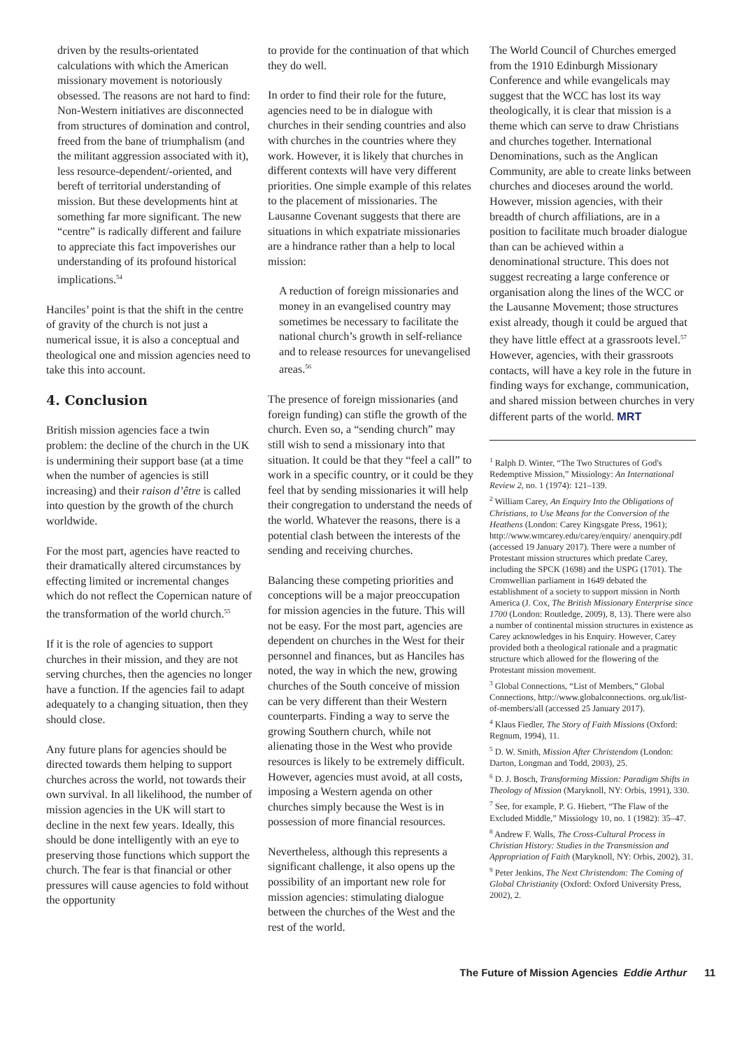driven by the results-orientated calculations with which the American missionary movement is notoriously obsessed. The reasons are not hard to find: Non-Western initiatives are disconnected from structures of domination and control, freed from the bane of triumphalism (and the militant aggression associated with it), less resource-dependent/-oriented, and bereft of territorial understanding of mission. But these developments hint at something far more significant. The new “centre” is radically different and failure to appreciate this fact impoverishes our understanding of its profound historical implications.<sup>54</sup>
Hanciles’ point is that the shift in the centre of gravity of the church is not just a numerical issue, it is also a conceptual and theological one and mission agencies need to take this into account.
4. Conclusion
British mission agencies face a twin problem: the decline of the church in the UK is undermining their support base (at a time when the number of agencies is still increasing) and their raison d’être is called into question by the growth of the church worldwide.
For the most part, agencies have reacted to their dramatically altered circumstances by effecting limited or incremental changes which do not reflect the Copernican nature of the transformation of the world church.<sup>55</sup>
If it is the role of agencies to support churches in their mission, and they are not serving churches, then the agencies no longer have a function. If the agencies fail to adapt adequately to a changing situation, then they should close.
Any future plans for agencies should be directed towards them helping to support churches across the world, not towards their own survival. In all likelihood, the number of mission agencies in the UK will start to decline in the next few years. Ideally, this should be done intelligently with an eye to preserving those functions which support the church. The fear is that financial or other pressures will cause agencies to fold without the opportunity
to provide for the continuation of that which they do well.
In order to find their role for the future, agencies need to be in dialogue with churches in their sending countries and also with churches in the countries where they work. However, it is likely that churches in different contexts will have very different priorities. One simple example of this relates to the placement of missionaries. The Lausanne Covenant suggests that there are situations in which expatriate missionaries are a hindrance rather than a help to local mission:
A reduction of foreign missionaries and money in an evangelised country may sometimes be necessary to facilitate the national church’s growth in self-reliance and to release resources for unevangelised areas.<sup>56</sup>
The presence of foreign missionaries (and foreign funding) can stifle the growth of the church. Even so, a “sending church” may still wish to send a missionary into that situation. It could be that they “feel a call” to work in a specific country, or it could be they feel that by sending missionaries it will help their congregation to understand the needs of the world. Whatever the reasons, there is a potential clash between the interests of the sending and receiving churches.
Balancing these competing priorities and conceptions will be a major preoccupation for mission agencies in the future. This will not be easy. For the most part, agencies are dependent on churches in the West for their personnel and finances, but as Hanciles has noted, the way in which the new, growing churches of the South conceive of mission can be very different than their Western counterparts. Finding a way to serve the growing Southern church, while not alienating those in the West who provide resources is likely to be extremely difficult. However, agencies must avoid, at all costs, imposing a Western agenda on other churches simply because the West is in possession of more financial resources.
Nevertheless, although this represents a significant challenge, it also opens up the possibility of an important new role for mission agencies: stimulating dialogue between the churches of the West and the rest of the world.
The World Council of Churches emerged from the 1910 Edinburgh Missionary Conference and while evangelicals may suggest that the WCC has lost its way theologically, it is clear that mission is a theme which can serve to draw Christians and churches together. International Denominations, such as the Anglican Community, are able to create links between churches and dioceses around the world. However, mission agencies, with their breadth of church affiliations, are in a position to facilitate much broader dialogue than can be achieved within a denominational structure. This does not suggest recreating a large conference or organisation along the lines of the WCC or the Lausanne Movement; those structures exist already, though it could be argued that they have little effect at a grassroots level.<sup>57</sup> However, agencies, with their grassroots contacts, will have a key role in the future in finding ways for exchange, communication, and shared mission between churches in very different parts of the world. MRT
<sup>1</sup> Ralph D. Winter, “The Two Structures of God's Redemptive Mission,” Missiology: An International Review 2, no. 1 (1974): 121–139.
<sup>2</sup> William Carey, An Enquiry Into the Obligations of Christians, to Use Means for the Conversion of the Heathens (London: Carey Kingsgate Press, 1961); http://www.wmcarey.edu/carey/enquiry/ anenquiry.pdf (accessed 19 January 2017). There were a number of Protestant mission structures which predate Carey, including the SPCK (1698) and the USPG (1701). The Cromwellian parliament in 1649 debated the establishment of a society to support mission in North America (J. Cox, The British Missionary Enterprise since 1700 (London: Routledge, 2009), 8, 13). There were also a number of continental mission structures in existence as Carey acknowledges in his Enquiry. However, Carey provided both a theological rationale and a pragmatic structure which allowed for the flowering of the Protestant mission movement.
<sup>3</sup> Global Connections, “List of Members,” Global Connections, http://www.globalconnections. org.uk/list-of-members/all (accessed 25 January 2017).
<sup>4</sup> Klaus Fiedler, The Story of Faith Missions (Oxford: Regnum, 1994), 11.
<sup>5</sup> D. W. Smith, Mission After Christendom (London: Darton, Longman and Todd, 2003), 25.
<sup>6</sup> D. J. Bosch, Transforming Mission: Paradigm Shifts in Theology of Mission (Maryknoll, NY: Orbis, 1991), 330.
<sup>7</sup> See, for example, P. G. Hiebert, “The Flaw of the Excluded Middle,” Missiology 10, no. 1 (1982): 35–47.
<sup>8</sup> Andrew F. Walls, The Cross-Cultural Process in Christian History: Studies in the Transmission and Appropriation of Faith (Maryknoll, NY: Orbis, 2002), 31.
<sup>9</sup> Peter Jenkins, The Next Christendom: The Coming of Global Christianity (Oxford: Oxford University Press, 2002), 2.
The Future of Mission Agencies Eddie Arthur 11